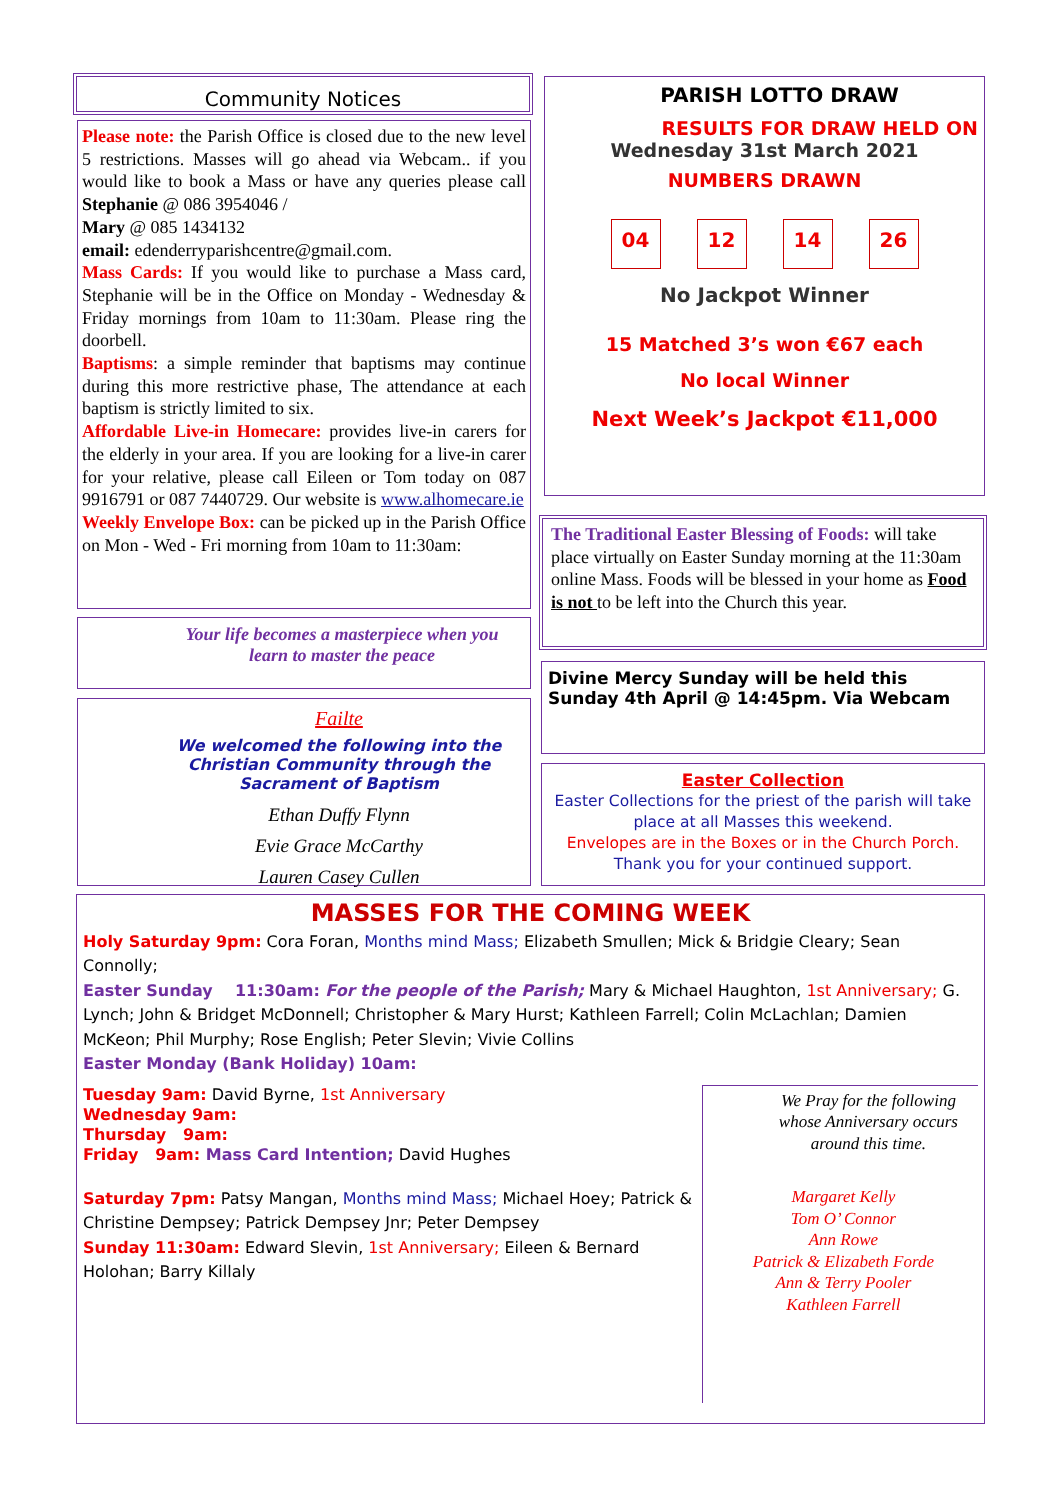Community Notices
Please note: the Parish Office is closed due to the new level 5 restrictions. Masses will go ahead via Webcam.. if you would like to book a Mass or have any queries please call Stephanie @ 086 3954046 /
Mary @ 085 1434132
email: edenderryparishcentre@gmail.com.
Mass Cards: If you would like to purchase a Mass card, Stephanie will be in the Office on Monday - Wednesday & Friday mornings from 10am to 11:30am. Please ring the doorbell.
Baptisms: a simple reminder that baptisms may continue during this more restrictive phase, The attendance at each baptism is strictly limited to six.
Affordable Live-in Homecare: provides live-in carers for the elderly in your area. If you are looking for a live-in carer for your relative, please call Eileen or Tom today on 087 9916791 or 087 7440729. Our website is www.alhomecare.ie
Weekly Envelope Box: can be picked up in the Parish Office on Mon - Wed - Fri morning from 10am to 11:30am:
Your life becomes a masterpiece when you learn to master the peace
Failte
We welcomed the following into the Christian Community through the Sacrament of Baptism
Ethan Duffy Flynn
Evie Grace McCarthy
Lauren Casey Cullen
PARISH LOTTO DRAW
RESULTS FOR DRAW HELD ON
Wednesday 31st March 2021
NUMBERS DRAWN
04 12 14 26
No Jackpot Winner
15 Matched 3’s won €67 each
No local Winner
Next Week’s Jackpot €11,000
The Traditional Easter Blessing of Foods: will take place virtually on Easter Sunday morning at the 11:30am online Mass. Foods will be blessed in your home as Food is not to be left into the Church this year.
Divine Mercy Sunday will be held this Sunday 4th April @ 14:45pm. Via Webcam
Easter Collection
Easter Collections for the priest of the parish will take place at all Masses this weekend.
Envelopes are in the Boxes or in the Church Porch.
Thank you for your continued support.
MASSES FOR THE COMING WEEK
Holy Saturday 9pm: Cora Foran, Months mind Mass; Elizabeth Smullen; Mick & Bridgie Cleary; Sean Connolly;
Easter Sunday 11:30am: For the people of the Parish; Mary & Michael Haughton, 1st Anniversary; G. Lynch; John & Bridget McDonnell; Christopher & Mary Hurst; Kathleen Farrell; Colin McLachlan; Damien McKeon; Phil Murphy; Rose English; Peter Slevin; Vivie Collins
Easter Monday (Bank Holiday) 10am:
Tuesday 9am: David Byrne, 1st Anniversary
Wednesday 9am:
Thursday 9am:
Friday 9am: Mass Card Intention; David Hughes
Saturday 7pm: Patsy Mangan, Months mind Mass; Michael Hoey; Patrick & Christine Dempsey; Patrick Dempsey Jnr; Peter Dempsey
Sunday 11:30am: Edward Slevin, 1st Anniversary; Eileen & Bernard Holohan; Barry Killaly
We Pray for the following whose Anniversary occurs around this time.
Margaret Kelly
Tom O’ Connor
Ann Rowe
Patrick & Elizabeth Forde
Ann & Terry Pooler
Kathleen Farrell